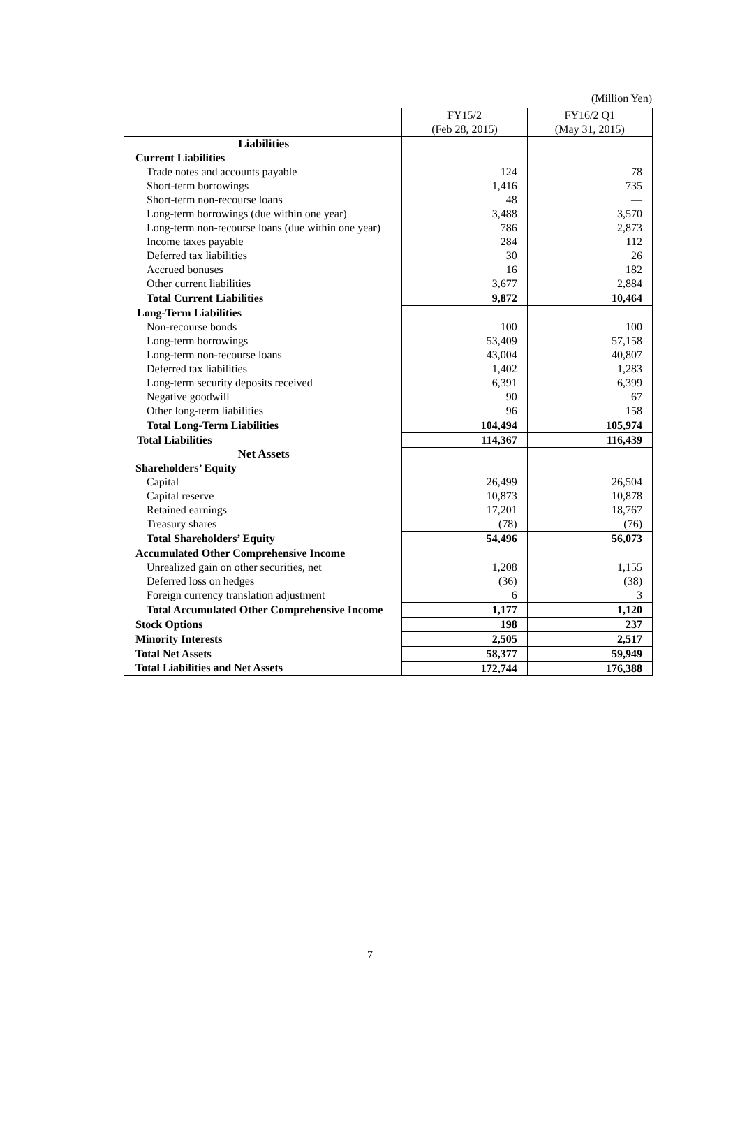(Million Yen)
| | FY15/2 (Feb 28, 2015) | FY16/2 Q1 (May 31, 2015) |
| --- | --- | --- |
| Liabilities | | |
| Current Liabilities | | |
| Trade notes and accounts payable | 124 | 78 |
| Short-term borrowings | 1,416 | 735 |
| Short-term non-recourse loans | 48 | — |
| Long-term borrowings (due within one year) | 3,488 | 3,570 |
| Long-term non-recourse loans (due within one year) | 786 | 2,873 |
| Income taxes payable | 284 | 112 |
| Deferred tax liabilities | 30 | 26 |
| Accrued bonuses | 16 | 182 |
| Other current liabilities | 3,677 | 2,884 |
| Total Current Liabilities | 9,872 | 10,464 |
| Long-Term Liabilities | | |
| Non-recourse bonds | 100 | 100 |
| Long-term borrowings | 53,409 | 57,158 |
| Long-term non-recourse loans | 43,004 | 40,807 |
| Deferred tax liabilities | 1,402 | 1,283 |
| Long-term security deposits received | 6,391 | 6,399 |
| Negative goodwill | 90 | 67 |
| Other long-term liabilities | 96 | 158 |
| Total Long-Term Liabilities | 104,494 | 105,974 |
| Total Liabilities | 114,367 | 116,439 |
| Net Assets | | |
| Shareholders’ Equity | | |
| Capital | 26,499 | 26,504 |
| Capital reserve | 10,873 | 10,878 |
| Retained earnings | 17,201 | 18,767 |
| Treasury shares | (78) | (76) |
| Total Shareholders’ Equity | 54,496 | 56,073 |
| Accumulated Other Comprehensive Income | | |
| Unrealized gain on other securities, net | 1,208 | 1,155 |
| Deferred loss on hedges | (36) | (38) |
| Foreign currency translation adjustment | 6 | 3 |
| Total Accumulated Other Comprehensive Income | 1,177 | 1,120 |
| Stock Options | 198 | 237 |
| Minority Interests | 2,505 | 2,517 |
| Total Net Assets | 58,377 | 59,949 |
| Total Liabilities and Net Assets | 172,744 | 176,388 |
7